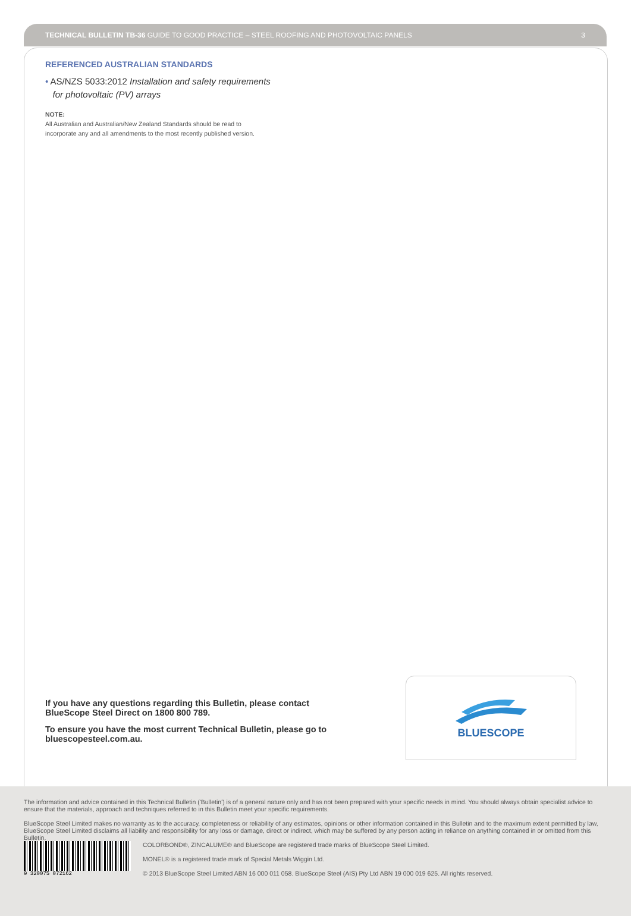TECHNICAL BULLETIN TB-36 GUIDE TO GOOD PRACTICE – STEEL ROOFING AND PHOTOVOLTAIC PANELS 3
REFERENCED AUSTRALIAN STANDARDS
• AS/NZS 5033:2012 Installation and safety requirements
for photovoltaic (PV) arrays
NOTE:
All Australian and Australian/New Zealand Standards should be read to
incorporate any and all amendments to the most recently published version.
If you have any questions regarding this Bulletin, please contact BlueScope Steel Direct on 1800 800 789.
To ensure you have the most current Technical Bulletin, please go to bluescopesteel.com.au.
BLUESCOPE
The information and advice contained in this Technical Bulletin ('Bulletin') is of a general nature only and has not been prepared with your specific needs in mind. You should always obtain specialist advice to ensure that the materials, approach and techniques referred to in this Bulletin meet your specific requirements.
BlueScope Steel Limited makes no warranty as to the accuracy, completeness or reliability of any estimates, opinions or other information contained in this Bulletin and to the maximum extent permitted by law, BlueScope Steel Limited disclaims all liability and responsibility for any loss or damage, direct or indirect, which may be suffered by any person acting in reliance on anything contained in or omitted from this Bulletin.
9 320075 072162
COLORBOND®, ZINCALUME® and BlueScope are registered trade marks of BlueScope Steel Limited.
MONEL® is a registered trade mark of Special Metals Wiggin Ltd.
© 2013 BlueScope Steel Limited ABN 16 000 011 058. BlueScope Steel (AIS) Pty Ltd ABN 19 000 019 625. All rights reserved.